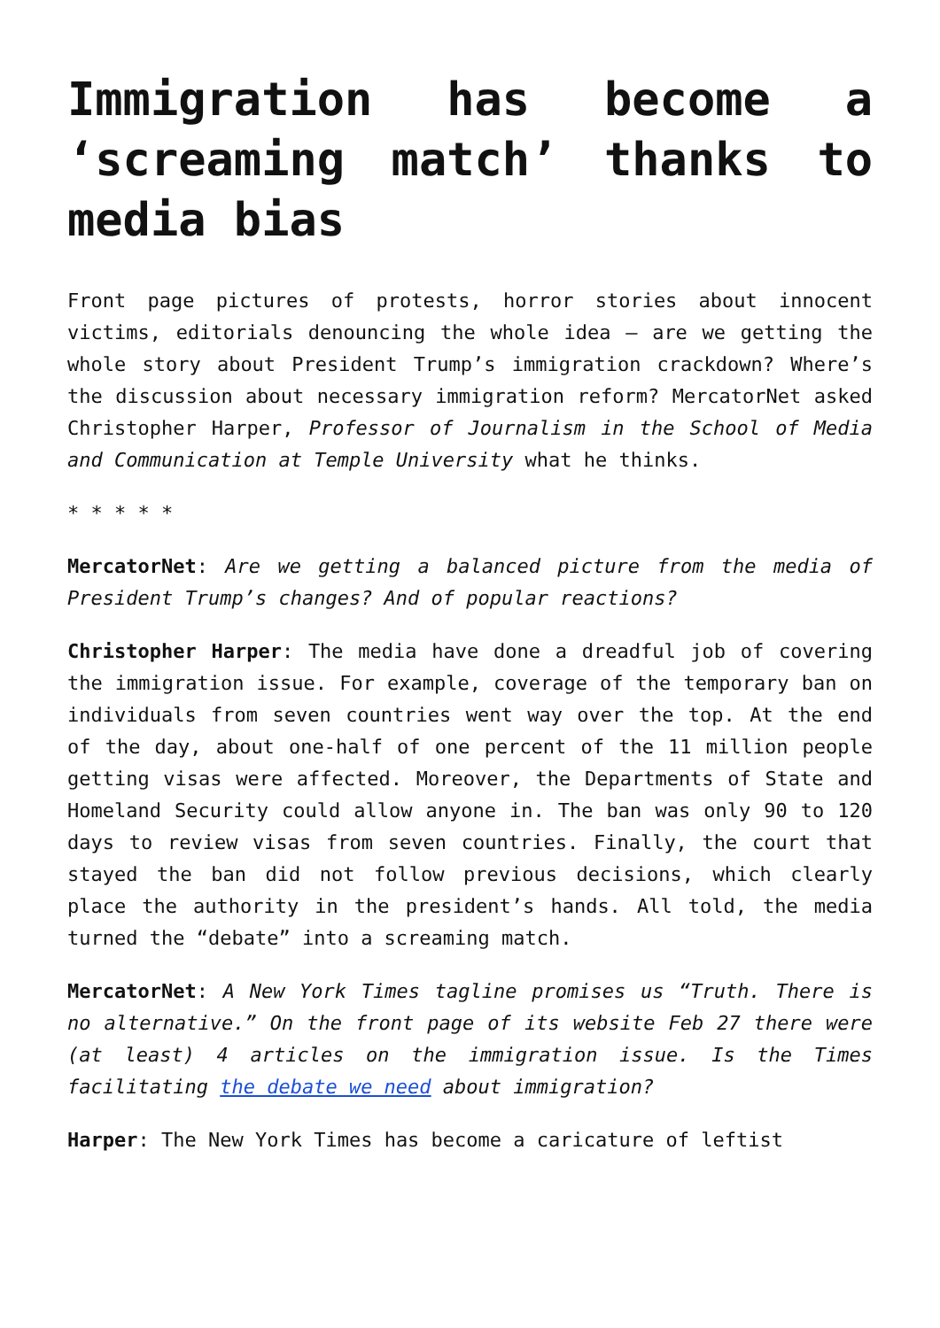Immigration has become a ‘screaming match’ thanks to media bias
Front page pictures of protests, horror stories about innocent victims, editorials denouncing the whole idea – are we getting the whole story about President Trump’s immigration crackdown? Where’s the discussion about necessary immigration reform? MercatorNet asked Christopher Harper, Professor of Journalism in the School of Media and Communication at Temple University what he thinks.
* * * * *
MercatorNet: Are we getting a balanced picture from the media of President Trump’s changes? And of popular reactions?
Christopher Harper: The media have done a dreadful job of covering the immigration issue. For example, coverage of the temporary ban on individuals from seven countries went way over the top. At the end of the day, about one-half of one percent of the 11 million people getting visas were affected. Moreover, the Departments of State and Homeland Security could allow anyone in. The ban was only 90 to 120 days to review visas from seven countries. Finally, the court that stayed the ban did not follow previous decisions, which clearly place the authority in the president’s hands. All told, the media turned the “debate” into a screaming match.
MercatorNet: A New York Times tagline promises us “Truth. There is no alternative.” On the front page of its website Feb 27 there were (at least) 4 articles on the immigration issue. Is the Times facilitating the debate we need about immigration?
Harper: The New York Times has become a caricature of leftist